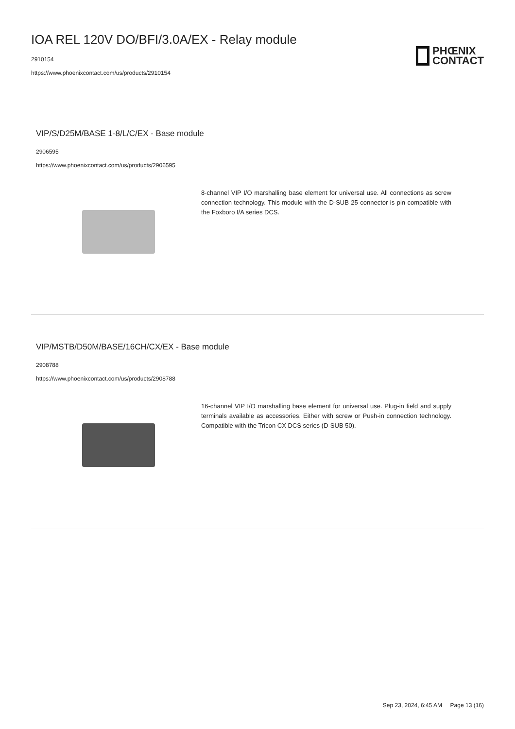IOA REL 120V DO/BFI/3.0A/EX - Relay module
2910154
https://www.phoenixcontact.com/us/products/2910154
PHŒNIX
CONTACT
VIP/S/D25M/BASE 1-8/L/C/EX - Base module
2906595
https://www.phoenixcontact.com/us/products/2906595
8-channel VIP I/O marshalling base element for universal use. All connections as screw connection technology. This module with the D-SUB 25 connector is pin compatible with the Foxboro I/A series DCS.
VIP/MSTB/D50M/BASE/16CH/CX/EX - Base module
2908788
https://www.phoenixcontact.com/us/products/2908788
16-channel VIP I/O marshalling base element for universal use. Plug-in field and supply terminals available as accessories. Either with screw or Push-in connection technology. Compatible with the Tricon CX DCS series (D-SUB 50).
Sep 23, 2024, 6:45 AM Page 13 (16)